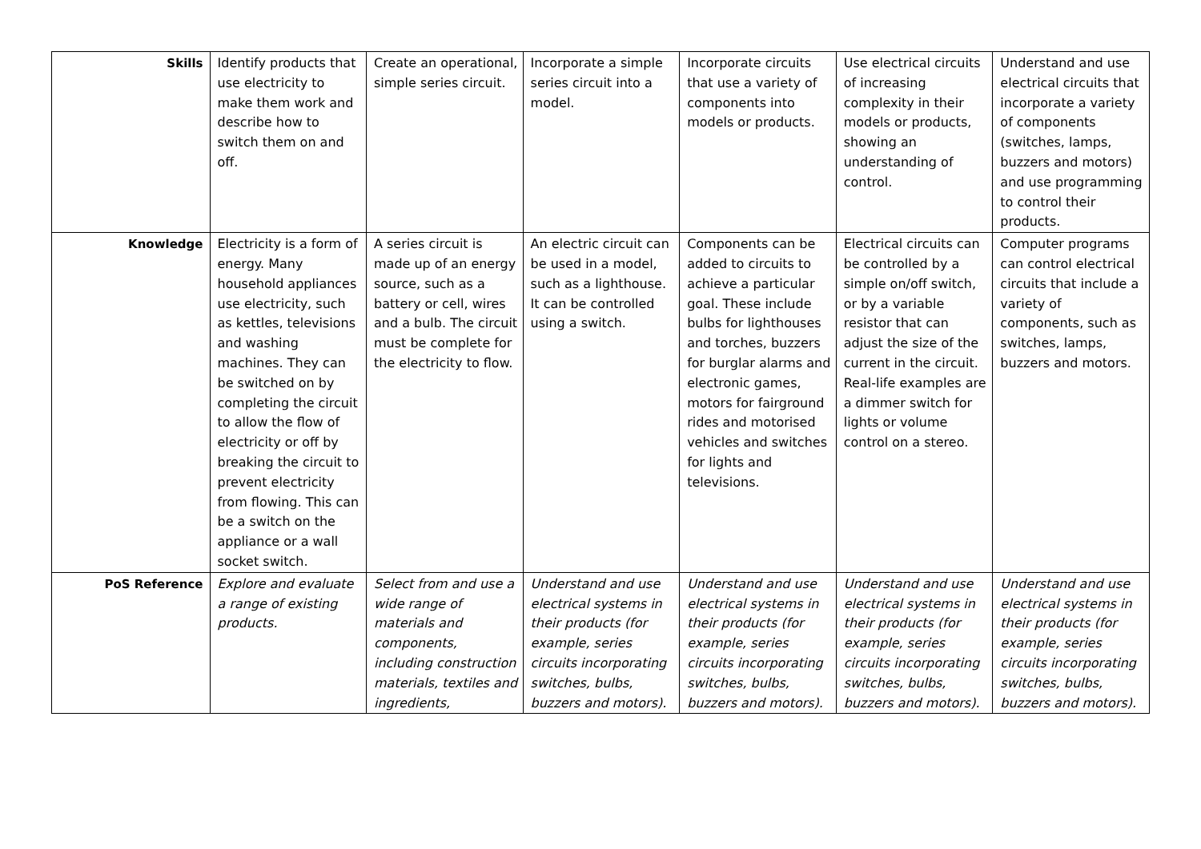| Skills | Identify products that use electricity to make them work and describe how to switch them on and off. | Create an operational, simple series circuit. | Incorporate a simple series circuit into a model. | Incorporate circuits that use a variety of components into models or products. | Use electrical circuits of increasing complexity in their models or products, showing an understanding of control. | Understand and use electrical circuits that incorporate a variety of components (switches, lamps, buzzers and motors) and use programming to control their products. |
| Knowledge | Electricity is a form of energy. Many household appliances use electricity, such as kettles, televisions and washing machines. They can be switched on by completing the circuit to allow the flow of electricity or off by breaking the circuit to prevent electricity from flowing. This can be a switch on the appliance or a wall socket switch. | A series circuit is made up of an energy source, such as a battery or cell, wires and a bulb. The circuit must be complete for the electricity to flow. | An electric circuit can be used in a model, such as a lighthouse. It can be controlled using a switch. | Components can be added to circuits to achieve a particular goal. These include bulbs for lighthouses and torches, buzzers for burglar alarms and electronic games, motors for fairground rides and motorised vehicles and switches for lights and televisions. | Electrical circuits can be controlled by a simple on/off switch, or by a variable resistor that can adjust the size of the current in the circuit. Real-life examples are a dimmer switch for lights or volume control on a stereo. | Computer programs can control electrical circuits that include a variety of components, such as switches, lamps, buzzers and motors. |
| PoS Reference | Explore and evaluate a range of existing products. | Select from and use a wide range of materials and components, including construction materials, textiles and ingredients, | Understand and use electrical systems in their products (for example, series circuits incorporating switches, bulbs, buzzers and motors). | Understand and use electrical systems in their products (for example, series circuits incorporating switches, bulbs, buzzers and motors). | Understand and use electrical systems in their products (for example, series circuits incorporating switches, bulbs, buzzers and motors). | Understand and use electrical systems in their products (for example, series circuits incorporating switches, bulbs, buzzers and motors). |